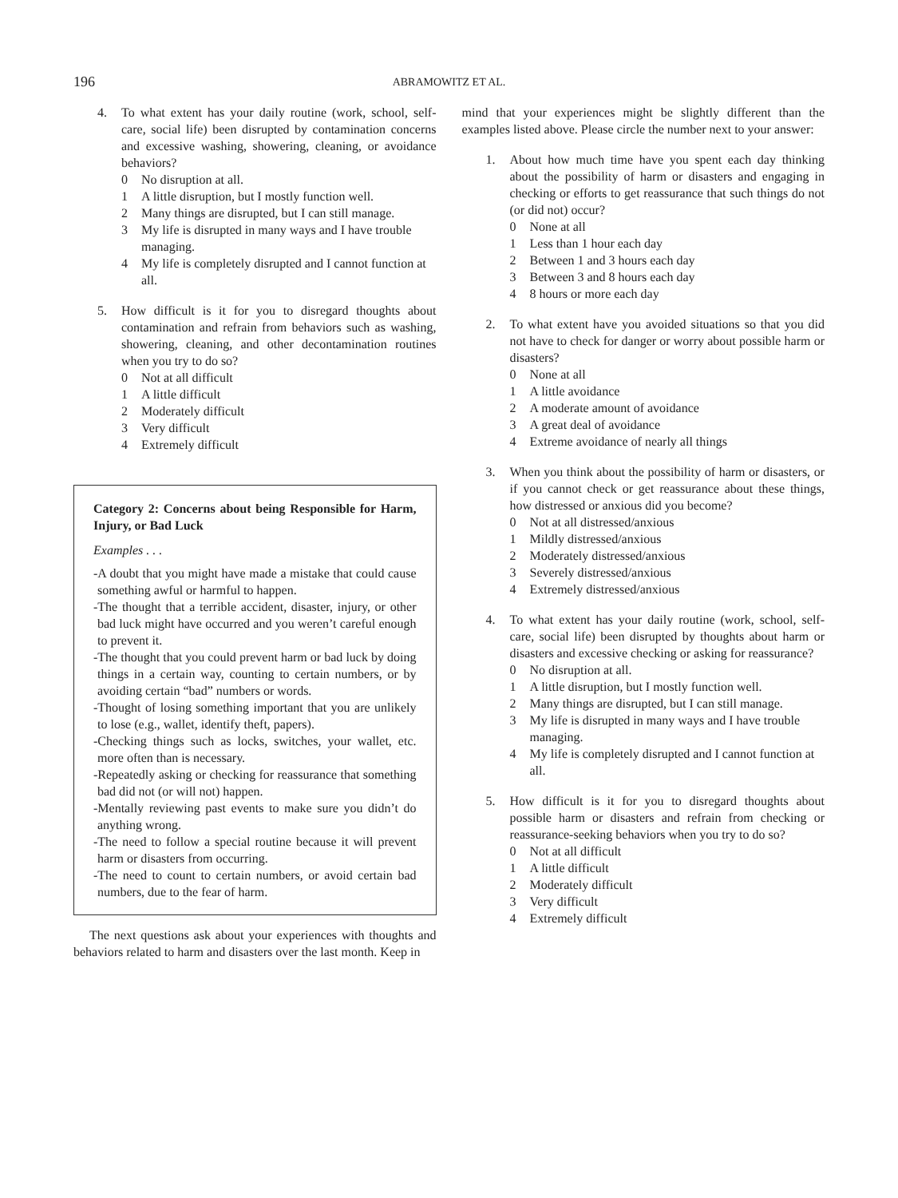196
ABRAMOWITZ ET AL.
4. To what extent has your daily routine (work, school, self-care, social life) been disrupted by contamination concerns and excessive washing, showering, cleaning, or avoidance behaviors?
0 No disruption at all.
1 A little disruption, but I mostly function well.
2 Many things are disrupted, but I can still manage.
3 My life is disrupted in many ways and I have trouble managing.
4 My life is completely disrupted and I cannot function at all.
5. How difficult is it for you to disregard thoughts about contamination and refrain from behaviors such as washing, showering, cleaning, and other decontamination routines when you try to do so?
0 Not at all difficult
1 A little difficult
2 Moderately difficult
3 Very difficult
4 Extremely difficult
Category 2: Concerns about being Responsible for Harm, Injury, or Bad Luck
Examples . . .
-A doubt that you might have made a mistake that could cause something awful or harmful to happen.
-The thought that a terrible accident, disaster, injury, or other bad luck might have occurred and you weren’t careful enough to prevent it.
-The thought that you could prevent harm or bad luck by doing things in a certain way, counting to certain numbers, or by avoiding certain “bad” numbers or words.
-Thought of losing something important that you are unlikely to lose (e.g., wallet, identify theft, papers).
-Checking things such as locks, switches, your wallet, etc. more often than is necessary.
-Repeatedly asking or checking for reassurance that something bad did not (or will not) happen.
-Mentally reviewing past events to make sure you didn’t do anything wrong.
-The need to follow a special routine because it will prevent harm or disasters from occurring.
-The need to count to certain numbers, or avoid certain bad numbers, due to the fear of harm.
The next questions ask about your experiences with thoughts and behaviors related to harm and disasters over the last month. Keep in
mind that your experiences might be slightly different than the examples listed above. Please circle the number next to your answer:
1. About how much time have you spent each day thinking about the possibility of harm or disasters and engaging in checking or efforts to get reassurance that such things do not (or did not) occur?
0 None at all
1 Less than 1 hour each day
2 Between 1 and 3 hours each day
3 Between 3 and 8 hours each day
4 8 hours or more each day
2. To what extent have you avoided situations so that you did not have to check for danger or worry about possible harm or disasters?
0 None at all
1 A little avoidance
2 A moderate amount of avoidance
3 A great deal of avoidance
4 Extreme avoidance of nearly all things
3. When you think about the possibility of harm or disasters, or if you cannot check or get reassurance about these things, how distressed or anxious did you become?
0 Not at all distressed/anxious
1 Mildly distressed/anxious
2 Moderately distressed/anxious
3 Severely distressed/anxious
4 Extremely distressed/anxious
4. To what extent has your daily routine (work, school, self-care, social life) been disrupted by thoughts about harm or disasters and excessive checking or asking for reassurance?
0 No disruption at all.
1 A little disruption, but I mostly function well.
2 Many things are disrupted, but I can still manage.
3 My life is disrupted in many ways and I have trouble managing.
4 My life is completely disrupted and I cannot function at all.
5. How difficult is it for you to disregard thoughts about possible harm or disasters and refrain from checking or reassurance-seeking behaviors when you try to do so?
0 Not at all difficult
1 A little difficult
2 Moderately difficult
3 Very difficult
4 Extremely difficult